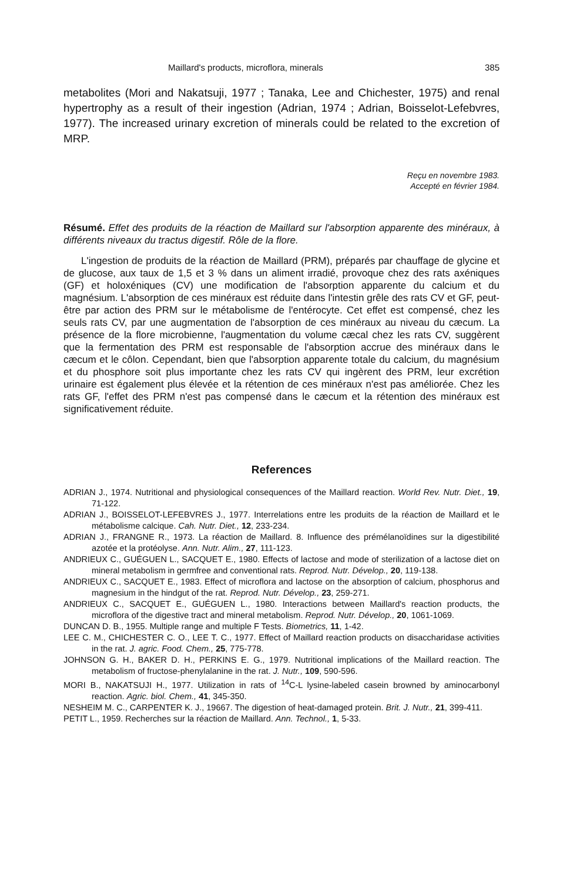Maillard's products, microflora, minerals 385
metabolites (Mori and Nakatsuji, 1977 ; Tanaka, Lee and Chichester, 1975) and renal hypertrophy as a result of their ingestion (Adrian, 1974 ; Adrian, Boisselot-Lefebvres, 1977). The increased urinary excretion of minerals could be related to the excretion of MRP.
Reçu en novembre 1983.
Accepté en février 1984.
Résumé. Effet des produits de la réaction de Maillard sur l'absorption apparente des minéraux, à différents niveaux du tractus digestif. Rôle de la flore.
L'ingestion de produits de la réaction de Maillard (PRM), préparés par chauffage de glycine et de glucose, aux taux de 1,5 et 3 % dans un aliment irradié, provoque chez des rats axéniques (GF) et holoxéniques (CV) une modification de l'absorption apparente du calcium et du magnésium. L'absorption de ces minéraux est réduite dans l'intestin grêle des rats CV et GF, peut-être par action des PRM sur le métabolisme de l'entérocyte. Cet effet est compensé, chez les seuls rats CV, par une augmentation de l'absorption de ces minéraux au niveau du cæcum. La présence de la flore microbienne, l'augmentation du volume cæcal chez les rats CV, suggèrent que la fermentation des PRM est responsable de l'absorption accrue des minéraux dans le cæcum et le côlon. Cependant, bien que l'absorption apparente totale du calcium, du magnésium et du phosphore soit plus importante chez les rats CV qui ingèrent des PRM, leur excrétion urinaire est également plus élevée et la rétention de ces minéraux n'est pas améliorée. Chez les rats GF, l'effet des PRM n'est pas compensé dans le cæcum et la rétention des minéraux est significativement réduite.
References
ADRIAN J., 1974. Nutritional and physiological consequences of the Maillard reaction. World Rev. Nutr. Diet., 19, 71-122.
ADRIAN J., BOISSELOT-LEFEBVRES J., 1977. Interrelations entre les produits de la réaction de Maillard et le métabolisme calcique. Cah. Nutr. Diet., 12, 233-234.
ADRIAN J., FRANGNE R., 1973. La réaction de Maillard. 8. Influence des prémélanoïdines sur la digestibilité azotée et la protéolyse. Ann. Nutr. Alim., 27, 111-123.
ANDRIEUX C., GUÉGUEN L., SACQUET E., 1980. Effects of lactose and mode of sterilization of a lactose diet on mineral metabolism in germfree and conventional rats. Reprod. Nutr. Dévelop., 20, 119-138.
ANDRIEUX C., SACQUET E., 1983. Effect of microflora and lactose on the absorption of calcium, phosphorus and magnesium in the hindgut of the rat. Reprod. Nutr. Dévelop., 23, 259-271.
ANDRIEUX C., SACQUET E., GUÉGUEN L., 1980. Interactions between Maillard's reaction products, the microflora of the digestive tract and mineral metabolism. Reprod. Nutr. Dévelop., 20, 1061-1069.
DUNCAN D. B., 1955. Multiple range and multiple F Tests. Biometrics, 11, 1-42.
LEE C. M., CHICHESTER C. O., LEE T. C., 1977. Effect of Maillard reaction products on disaccharidase activities in the rat. J. agric. Food. Chem., 25, 775-778.
JOHNSON G. H., BAKER D. H., PERKINS E. G., 1979. Nutritional implications of the Maillard reaction. The metabolism of fructose-phenylalanine in the rat. J. Nutr., 109, 590-596.
MORI B., NAKATSUJI H., 1977. Utilization in rats of <sup>14</sup>C-L lysine-labeled casein browned by aminocarbonyl reaction. Agric. biol. Chem., 41, 345-350.
NESHEIM M. C., CARPENTER K. J., 19667. The digestion of heat-damaged protein. Brit. J. Nutr., 21, 399-411.
PETIT L., 1959. Recherches sur la réaction de Maillard. Ann. Technol., 1, 5-33.